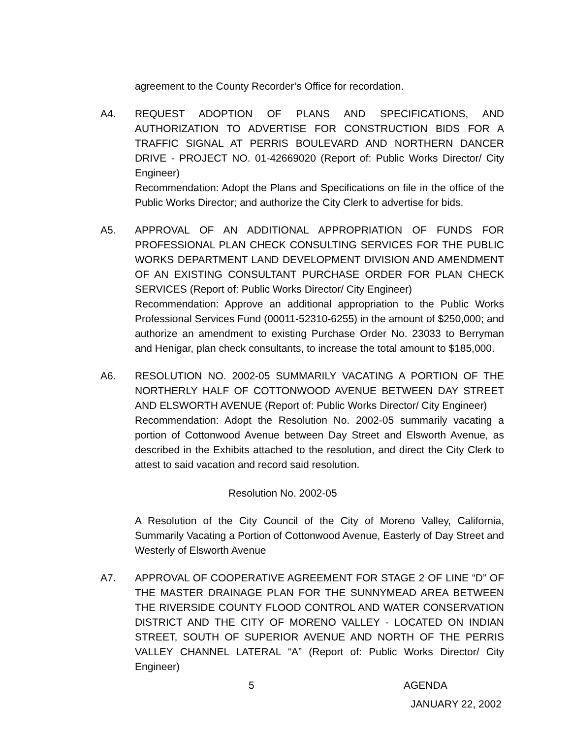agreement to the County Recorder’s Office for recordation.
A4. REQUEST ADOPTION OF PLANS AND SPECIFICATIONS, AND AUTHORIZATION TO ADVERTISE FOR CONSTRUCTION BIDS FOR A TRAFFIC SIGNAL AT PERRIS BOULEVARD AND NORTHERN DANCER DRIVE - PROJECT NO. 01-42669020 (Report of: Public Works Director/ City Engineer)
Recommendation: Adopt the Plans and Specifications on file in the office of the Public Works Director; and authorize the City Clerk to advertise for bids.
A5. APPROVAL OF AN ADDITIONAL APPROPRIATION OF FUNDS FOR PROFESSIONAL PLAN CHECK CONSULTING SERVICES FOR THE PUBLIC WORKS DEPARTMENT LAND DEVELOPMENT DIVISION AND AMENDMENT OF AN EXISTING CONSULTANT PURCHASE ORDER FOR PLAN CHECK SERVICES (Report of: Public Works Director/ City Engineer)
Recommendation: Approve an additional appropriation to the Public Works Professional Services Fund (00011-52310-6255) in the amount of $250,000; and authorize an amendment to existing Purchase Order No. 23033 to Berryman and Henigar, plan check consultants, to increase the total amount to $185,000.
A6. RESOLUTION NO. 2002-05 SUMMARILY VACATING A PORTION OF THE NORTHERLY HALF OF COTTONWOOD AVENUE BETWEEN DAY STREET AND ELSWORTH AVENUE (Report of: Public Works Director/ City Engineer)
Recommendation: Adopt the Resolution No. 2002-05 summarily vacating a portion of Cottonwood Avenue between Day Street and Elsworth Avenue, as described in the Exhibits attached to the resolution, and direct the City Clerk to attest to said vacation and record said resolution.
Resolution No. 2002-05
A Resolution of the City Council of the City of Moreno Valley, California, Summarily Vacating a Portion of Cottonwood Avenue, Easterly of Day Street and Westerly of Elsworth Avenue
A7. APPROVAL OF COOPERATIVE AGREEMENT FOR STAGE 2 OF LINE “D” OF THE MASTER DRAINAGE PLAN FOR THE SUNNYMEAD AREA BETWEEN THE RIVERSIDE COUNTY FLOOD CONTROL AND WATER CONSERVATION DISTRICT AND THE CITY OF MORENO VALLEY - LOCATED ON INDIAN STREET, SOUTH OF SUPERIOR AVENUE AND NORTH OF THE PERRIS VALLEY CHANNEL LATERAL “A” (Report of: Public Works Director/ City Engineer)
5 AGENDA
JANUARY 22, 2002